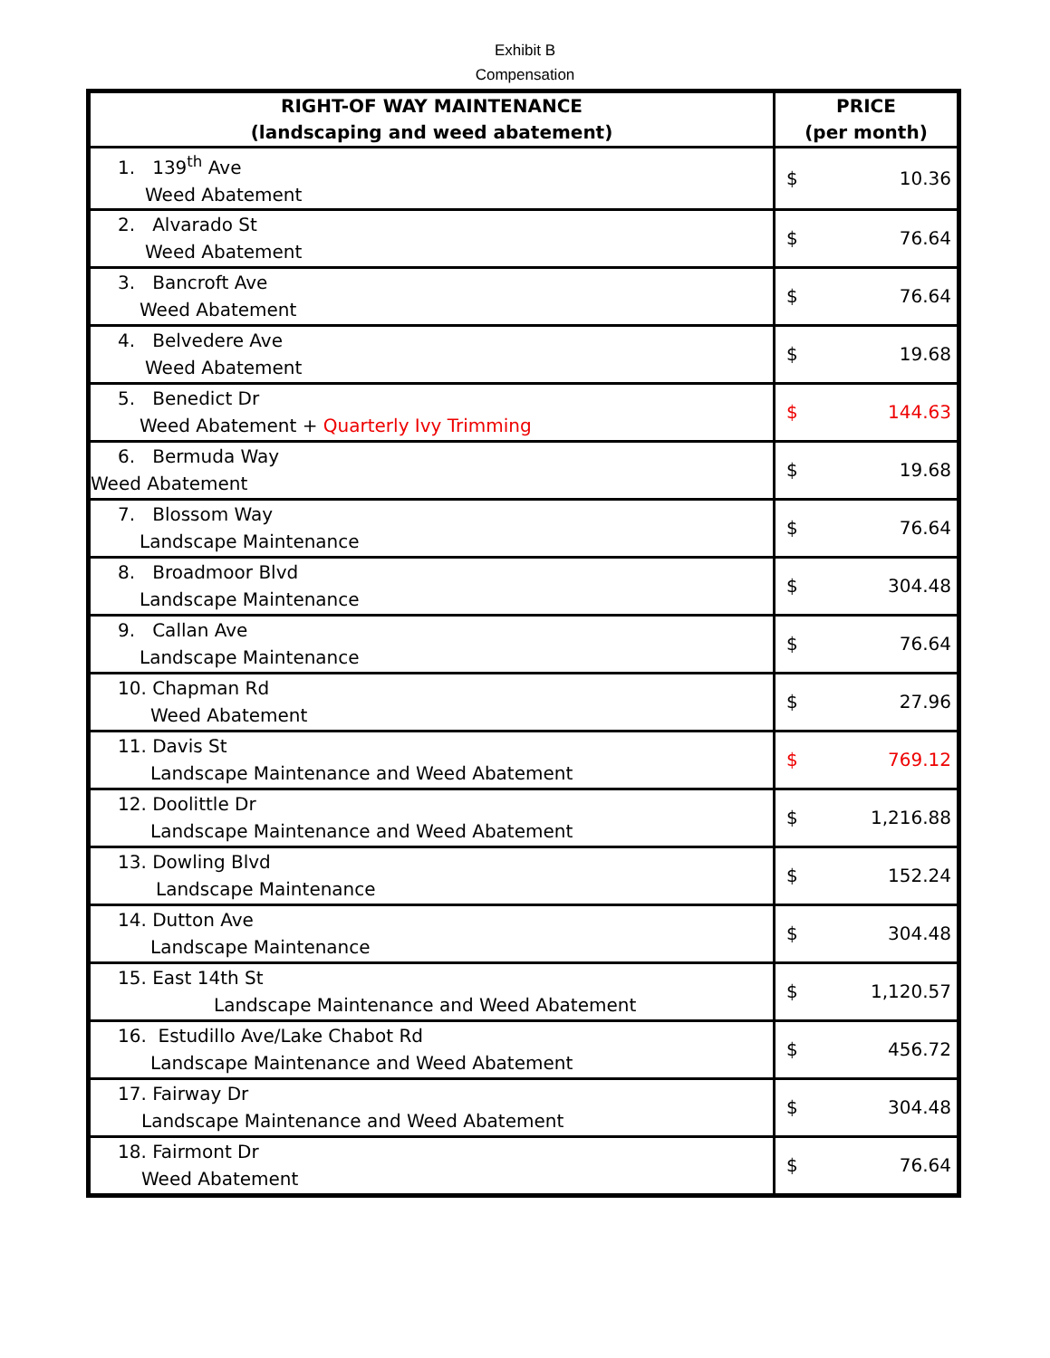Exhibit B
Compensation
| RIGHT-OF WAY MAINTENANCE (landscaping and weed abatement) | PRICE (per month) |
| --- | --- |
| 1. 139<sup>th</sup> Ave Weed Abatement | $ 10.36 |
| 2. Alvarado St Weed Abatement | $ 76.64 |
| 3. Bancroft Ave Weed Abatement | $ 76.64 |
| 4. Belvedere Ave Weed Abatement | $ 19.68 |
| 5. Benedict Dr Weed Abatement + Quarterly Ivy Trimming | $ 144.63 |
| 6. Bermuda Way Weed Abatement | $ 19.68 |
| 7. Blossom Way Landscape Maintenance | $ 76.64 |
| 8. Broadmoor Blvd Landscape Maintenance | $ 304.48 |
| 9. Callan Ave Landscape Maintenance | $ 76.64 |
| 10. Chapman Rd Weed Abatement | $ 27.96 |
| 11. Davis St Landscape Maintenance and Weed Abatement | $ 769.12 |
| 12. Doolittle Dr Landscape Maintenance and Weed Abatement | $ 1,216.88 |
| 13. Dowling Blvd Landscape Maintenance | $ 152.24 |
| 14. Dutton Ave Landscape Maintenance | $ 304.48 |
| 15. East 14th St Landscape Maintenance and Weed Abatement | $ 1,120.57 |
| 16. Estudillo Ave/Lake Chabot Rd Landscape Maintenance and Weed Abatement | $ 456.72 |
| 17. Fairway Dr Landscape Maintenance and Weed Abatement | $ 304.48 |
| 18. Fairmont Dr Weed Abatement | $ 76.64 |